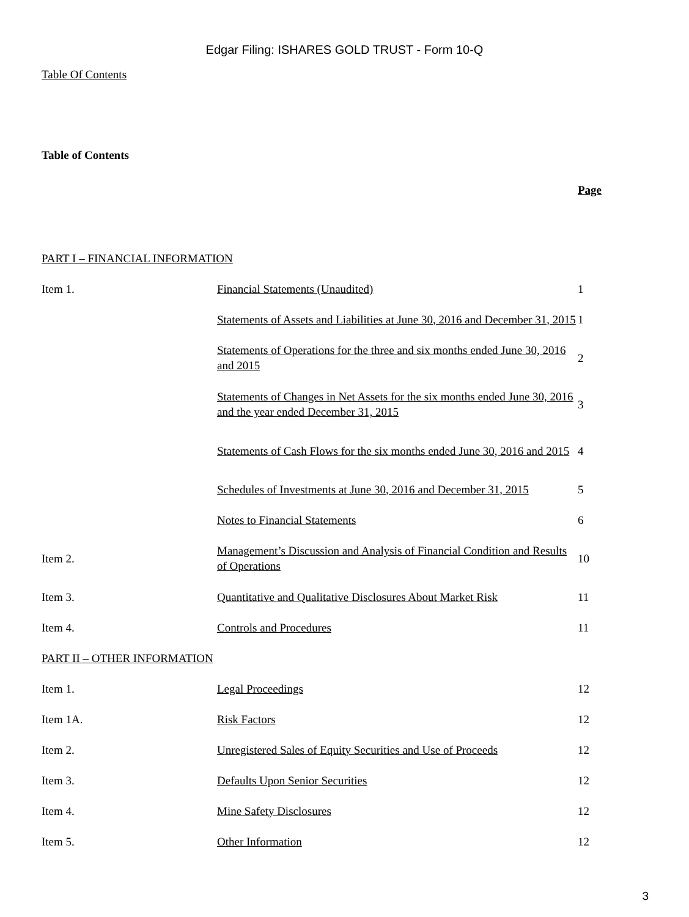Edgar Filing: ISHARES GOLD TRUST - Form 10-Q
Table Of Contents
Table of Contents
| | | Page |
| PART I – FINANCIAL INFORMATION | | |
| Item 1. | Financial Statements (Unaudited) | 1 |
| | Statements of Assets and Liabilities at June 30, 2016 and December 31, 2015 | 1 |
| | Statements of Operations for the three and six months ended June 30, 2016 and 2015 | 2 |
| | Statements of Changes in Net Assets for the six months ended June 30, 2016 and the year ended December 31, 2015 | 3 |
| | Statements of Cash Flows for the six months ended June 30, 2016 and 2015 | 4 |
| | Schedules of Investments at June 30, 2016 and December 31, 2015 | 5 |
| | Notes to Financial Statements | 6 |
| Item 2. | Management’s Discussion and Analysis of Financial Condition and Results of Operations | 10 |
| Item 3. | Quantitative and Qualitative Disclosures About Market Risk | 11 |
| Item 4. | Controls and Procedures | 11 |
| PART II – OTHER INFORMATION | | |
| Item 1. | Legal Proceedings | 12 |
| Item 1A. | Risk Factors | 12 |
| Item 2. | Unregistered Sales of Equity Securities and Use of Proceeds | 12 |
| Item 3. | Defaults Upon Senior Securities | 12 |
| Item 4. | Mine Safety Disclosures | 12 |
| Item 5. | Other Information | 12 |
3